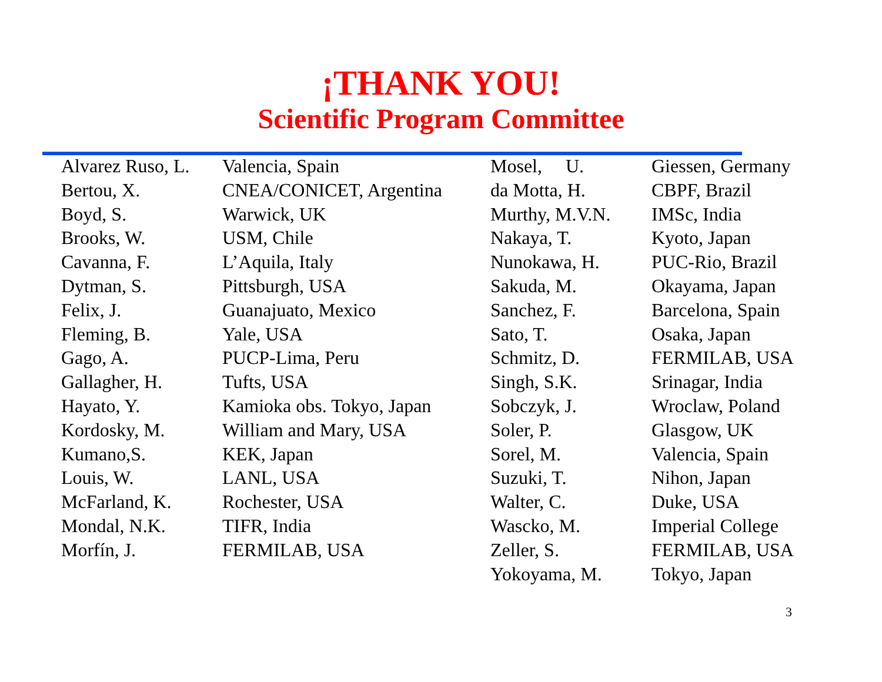¡THANK YOU!
Scientific Program Committee
| Alvarez Ruso, L. | Valencia, Spain | Mosel, U. | Giessen, Germany |
| Bertou, X. | CNEA/CONICET, Argentina | da Motta, H. | CBPF, Brazil |
| Boyd, S. | Warwick, UK | Murthy, M.V.N. | IMSc, India |
| Brooks, W. | USM, Chile | Nakaya, T. | Kyoto, Japan |
| Cavanna, F. | L’Aquila, Italy | Nunokawa, H. | PUC-Rio, Brazil |
| Dytman, S. | Pittsburgh, USA | Sakuda, M. | Okayama, Japan |
| Felix, J. | Guanajuato, Mexico | Sanchez, F. | Barcelona, Spain |
| Fleming, B. | Yale, USA | Sato, T. | Osaka, Japan |
| Gago, A. | PUCP-Lima, Peru | Schmitz, D. | FERMILAB, USA |
| Gallagher, H. | Tufts, USA | Singh, S.K. | Srinagar, India |
| Hayato, Y. | Kamioka obs. Tokyo, Japan | Sobczyk, J. | Wroclaw, Poland |
| Kordosky, M. | William and Mary, USA | Soler, P. | Glasgow, UK |
| Kumano,S. | KEK, Japan | Sorel, M. | Valencia, Spain |
| Louis, W. | LANL, USA | Suzuki, T. | Nihon, Japan |
| McFarland, K. | Rochester, USA | Walter, C. | Duke, USA |
| Mondal, N.K. | TIFR, India | Wascko, M. | Imperial College |
| Morfín, J. | FERMILAB, USA | Zeller, S. | FERMILAB, USA |
| | | Yokoyama, M. | Tokyo, Japan |
3